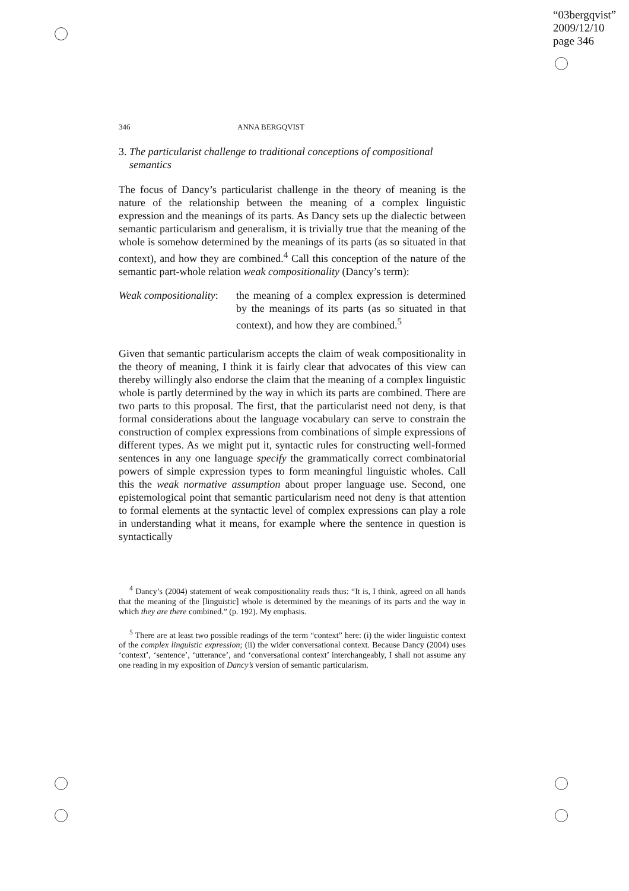“03bergqvist”
2009/12/10
page 346
346 ANNA BERGQVIST
3. The particularist challenge to traditional conceptions of compositional semantics
The focus of Dancy’s particularist challenge in the theory of meaning is the nature of the relationship between the meaning of a complex linguistic expression and the meanings of its parts. As Dancy sets up the dialectic between semantic particularism and generalism, it is trivially true that the meaning of the whole is somehow determined by the meanings of its parts (as so situated in that context), and how they are combined.<sup>4</sup> Call this conception of the nature of the semantic part-whole relation weak compositionality (Dancy’s term):
Weak compositionality:
the meaning of a complex expression is determined by the meanings of its parts (as so situated in that context), and how they are combined.<sup>5</sup>
Given that semantic particularism accepts the claim of weak compositionality in the theory of meaning, I think it is fairly clear that advocates of this view can thereby willingly also endorse the claim that the meaning of a complex linguistic whole is partly determined by the way in which its parts are combined. There are two parts to this proposal. The first, that the particularist need not deny, is that formal considerations about the language vocabulary can serve to constrain the construction of complex expressions from combinations of simple expressions of different types. As we might put it, syntactic rules for constructing well-formed sentences in any one language specify the grammatically correct combinatorial powers of simple expression types to form meaningful linguistic wholes. Call this the weak normative assumption about proper language use. Second, one epistemological point that semantic particularism need not deny is that attention to formal elements at the syntactic level of complex expressions can play a role in understanding what it means, for example where the sentence in question is syntactically
<sup>4</sup> Dancy’s (2004) statement of weak compositionality reads thus: “It is, I think, agreed on all hands that the meaning of the [linguistic] whole is determined by the meanings of its parts and the way in which they are there combined.” (p. 192). My emphasis.
<sup>5</sup> There are at least two possible readings of the term “context” here: (i) the wider linguistic context of the complex linguistic expression; (ii) the wider conversational context. Because Dancy (2004) uses ‘context’, ‘sentence’, ‘utterance’, and ‘conversational context’ interchangeably, I shall not assume any one reading in my exposition of Dancy’s version of semantic particularism.